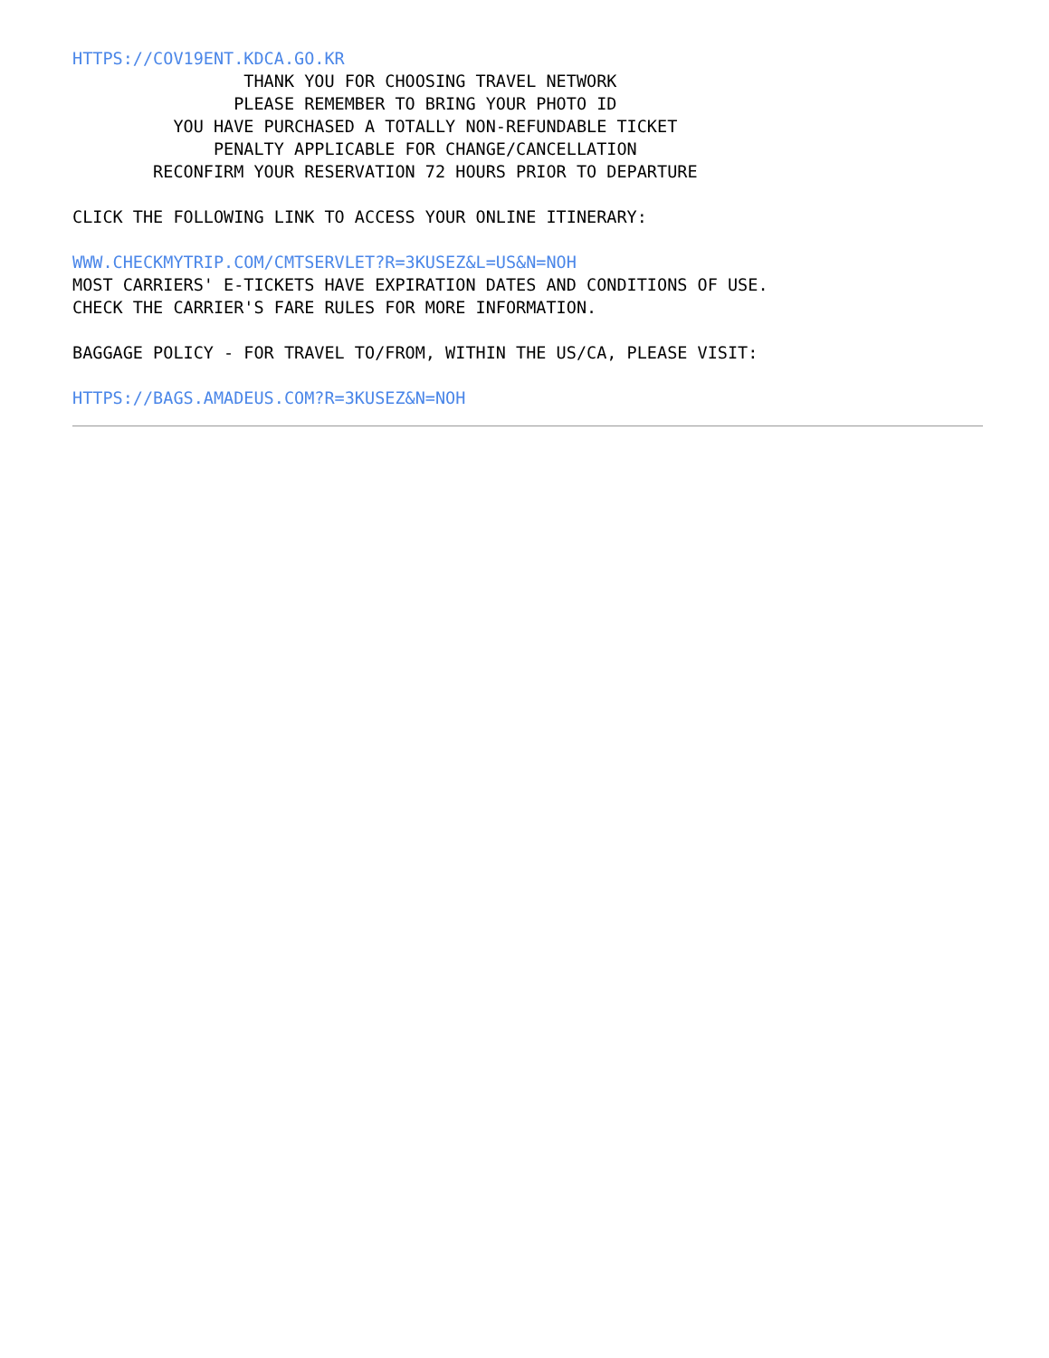HTTPS://COV19ENT.KDCA.GO.KR
                 THANK YOU FOR CHOOSING TRAVEL NETWORK
                PLEASE REMEMBER TO BRING YOUR PHOTO ID
          YOU HAVE PURCHASED A TOTALLY NON-REFUNDABLE TICKET
              PENALTY APPLICABLE FOR CHANGE/CANCELLATION
        RECONFIRM YOUR RESERVATION 72 HOURS PRIOR TO DEPARTURE

CLICK THE FOLLOWING LINK TO ACCESS YOUR ONLINE ITINERARY:

WWW.CHECKMYTRIP.COM/CMTSERVLET?R=3KUSEZ&L=US&N=NOH
MOST CARRIERS' E-TICKETS HAVE EXPIRATION DATES AND CONDITIONS OF USE.
CHECK THE CARRIER'S FARE RULES FOR MORE INFORMATION.

BAGGAGE POLICY - FOR TRAVEL TO/FROM, WITHIN THE US/CA, PLEASE VISIT:

HTTPS://BAGS.AMADEUS.COM?R=3KUSEZ&N=NOH